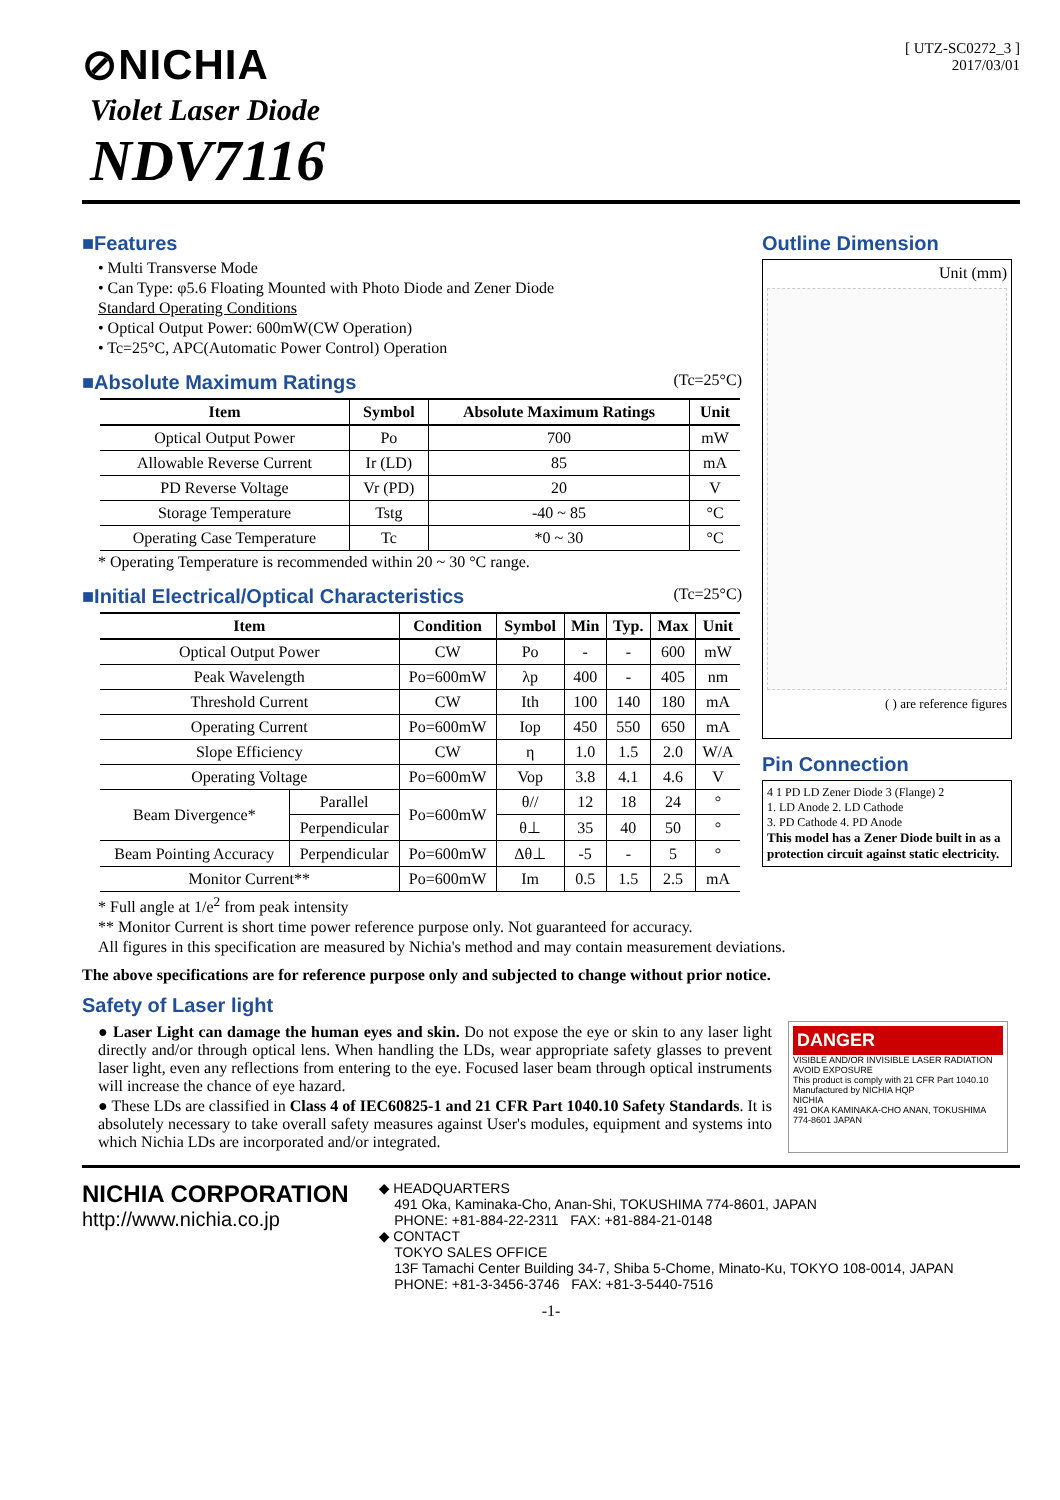⊘NICHIA
Violet Laser Diode
NDV7116
[ UTZ-SC0272_3 ]
2017/03/01
■Features
• Multi Transverse Mode
• Can Type: φ5.6 Floating Mounted with Photo Diode and Zener Diode
Standard Operating Conditions
• Optical Output Power: 600mW(CW Operation)
• Tc=25°C, APC(Automatic Power Control) Operation
■Absolute Maximum Ratings (Tc=25°C)
| Item | Symbol | Absolute Maximum Ratings | Unit |
| --- | --- | --- | --- |
| Optical Output Power | Po | 700 | mW |
| Allowable Reverse Current | Ir (LD) | 85 | mA |
| PD Reverse Voltage | Vr (PD) | 20 | V |
| Storage Temperature | Tstg | -40 ~ 85 | °C |
| Operating Case Temperature | Tc | *0 ~ 30 | °C |
* Operating Temperature is recommended within 20 ~ 30 °C range.
■Initial Electrical/Optical Characteristics (Tc=25°C)
| Item | | Condition | Symbol | Min | Typ. | Max | Unit |
| --- | --- | --- | --- | --- | --- | --- | --- |
| Optical Output Power | | CW | Po | - | - | 600 | mW |
| Peak Wavelength | | Po=600mW | λp | 400 | - | 405 | nm |
| Threshold Current | | CW | Ith | 100 | 140 | 180 | mA |
| Operating Current | | Po=600mW | Iop | 450 | 550 | 650 | mA |
| Slope Efficiency | | CW | η | 1.0 | 1.5 | 2.0 | W/A |
| Operating Voltage | | Po=600mW | Vop | 3.8 | 4.1 | 4.6 | V |
| Beam Divergence* | Parallel | Po=600mW | θ// | 12 | 18 | 24 | ° |
| | Perpendicular | | θ⊥ | 35 | 40 | 50 | ° |
| Beam Pointing Accuracy | Perpendicular | Po=600mW | Δθ⊥ | -5 | - | 5 | ° |
| Monitor Current** | | Po=600mW | Im | 0.5 | 1.5 | 2.5 | mA |
Outline Dimension
Unit (mm)
( ) are reference figures
Pin Connection
4 1 PD LD Zener Diode 3 (Flange) 2
1. LD Anode 2. LD Cathode
3. PD Cathode 4. PD Anode
This model has a Zener Diode built in as a protection circuit against static electricity.
* Full angle at 1/e<sup>2</sup> from peak intensity
** Monitor Current is short time power reference purpose only. Not guaranteed for accuracy.
All figures in this specification are measured by Nichia's method and may contain measurement deviations.
The above specifications are for reference purpose only and subjected to change without prior notice.
Safety of Laser light
● Laser Light can damage the human eyes and skin. Do not expose the eye or skin to any laser light directly and/or through optical lens. When handling the LDs, wear appropriate safety glasses to prevent laser light, even any reflections from entering to the eye. Focused laser beam through optical instruments will increase the chance of eye hazard.
● These LDs are classified in Class 4 of IEC60825-1 and 21 CFR Part 1040.10 Safety Standards. It is absolutely necessary to take overall safety measures against User's modules, equipment and systems into which Nichia LDs are incorporated and/or integrated.
DANGER
VISIBLE AND/OR INVISIBLE LASER RADIATION AVOID EXPOSURE
This product is comply with 21 CFR Part 1040.10 Manufactured by NICHIA HQP
NICHIA
491 OKA KAMINAKA-CHO ANAN, TOKUSHIMA 774-8601 JAPAN
NICHIA CORPORATION
http://www.nichia.co.jp
◆ HEADQUARTERS
491 Oka, Kaminaka-Cho, Anan-Shi, TOKUSHIMA 774-8601, JAPAN
PHONE: +81-884-22-2311 FAX: +81-884-21-0148
◆ CONTACT
TOKYO SALES OFFICE
13F Tamachi Center Building 34-7, Shiba 5-Chome, Minato-Ku, TOKYO 108-0014, JAPAN
PHONE: +81-3-3456-3746 FAX: +81-3-5440-7516
-1-